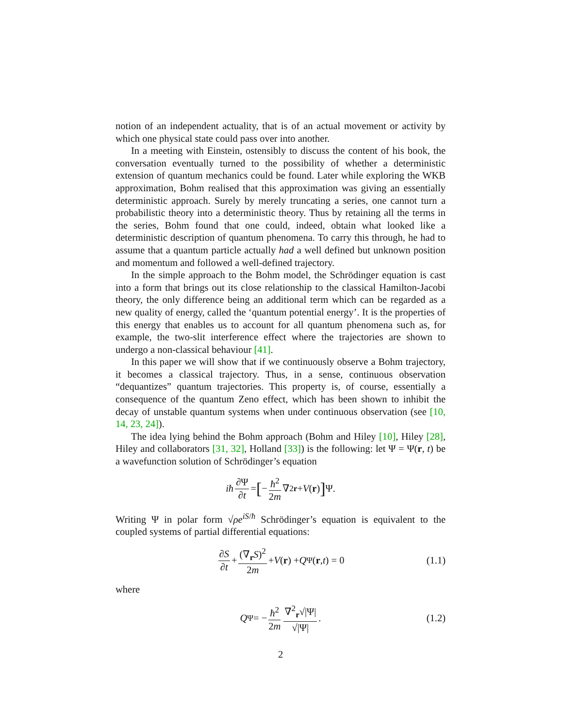notion of an independent actuality, that is of an actual movement or activity by which one physical state could pass over into another.
In a meeting with Einstein, ostensibly to discuss the content of his book, the conversation eventually turned to the possibility of whether a deterministic extension of quantum mechanics could be found. Later while exploring the WKB approximation, Bohm realised that this approximation was giving an essentially deterministic approach. Surely by merely truncating a series, one cannot turn a probabilistic theory into a deterministic theory. Thus by retaining all the terms in the series, Bohm found that one could, indeed, obtain what looked like a deterministic description of quantum phenomena. To carry this through, he had to assume that a quantum particle actually had a well defined but unknown position and momentum and followed a well-defined trajectory.
In the simple approach to the Bohm model, the Schrödinger equation is cast into a form that brings out its close relationship to the classical Hamilton-Jacobi theory, the only difference being an additional term which can be regarded as a new quality of energy, called the ‘quantum potential energy’. It is the properties of this energy that enables us to account for all quantum phenomena such as, for example, the two-slit interference effect where the trajectories are shown to undergo a non-classical behaviour [41].
In this paper we will show that if we continuously observe a Bohm trajectory, it becomes a classical trajectory. Thus, in a sense, continuous observation “dequantizes” quantum trajectories. This property is, of course, essentially a consequence of the quantum Zeno effect, which has been shown to inhibit the decay of unstable quantum systems when under continuous observation (see [10, 14, 23, 24]).
The idea lying behind the Bohm approach (Bohm and Hiley [10], Hiley [28], Hiley and collaborators [31, 32], Holland [33]) is the following: let Ψ = Ψ(r, t) be a wavefunction solution of Schrödinger’s equation
iħ ∂Ψ ∂t = [− ħ<sup>2</sup> 2m ∇<sup>2</sup><sub>r</sub> + V (r)] Ψ.
Writing Ψ in polar form √ρe<sup>iS/ħ</sup> Schrödinger’s equation is equivalent to the coupled systems of partial differential equations:
∂S ∂t + (∇<sub>r</sub>S)<sup>2</sup> 2m + V (r) + Q<sup>Ψ</sup>(r, t) = 0 (1.1)
where
Q<sup>Ψ</sup> = − ħ<sup>2</sup> 2m ∇<sup>2</sup><sub>r</sub>√|Ψ| √|Ψ|. (1.2)
2